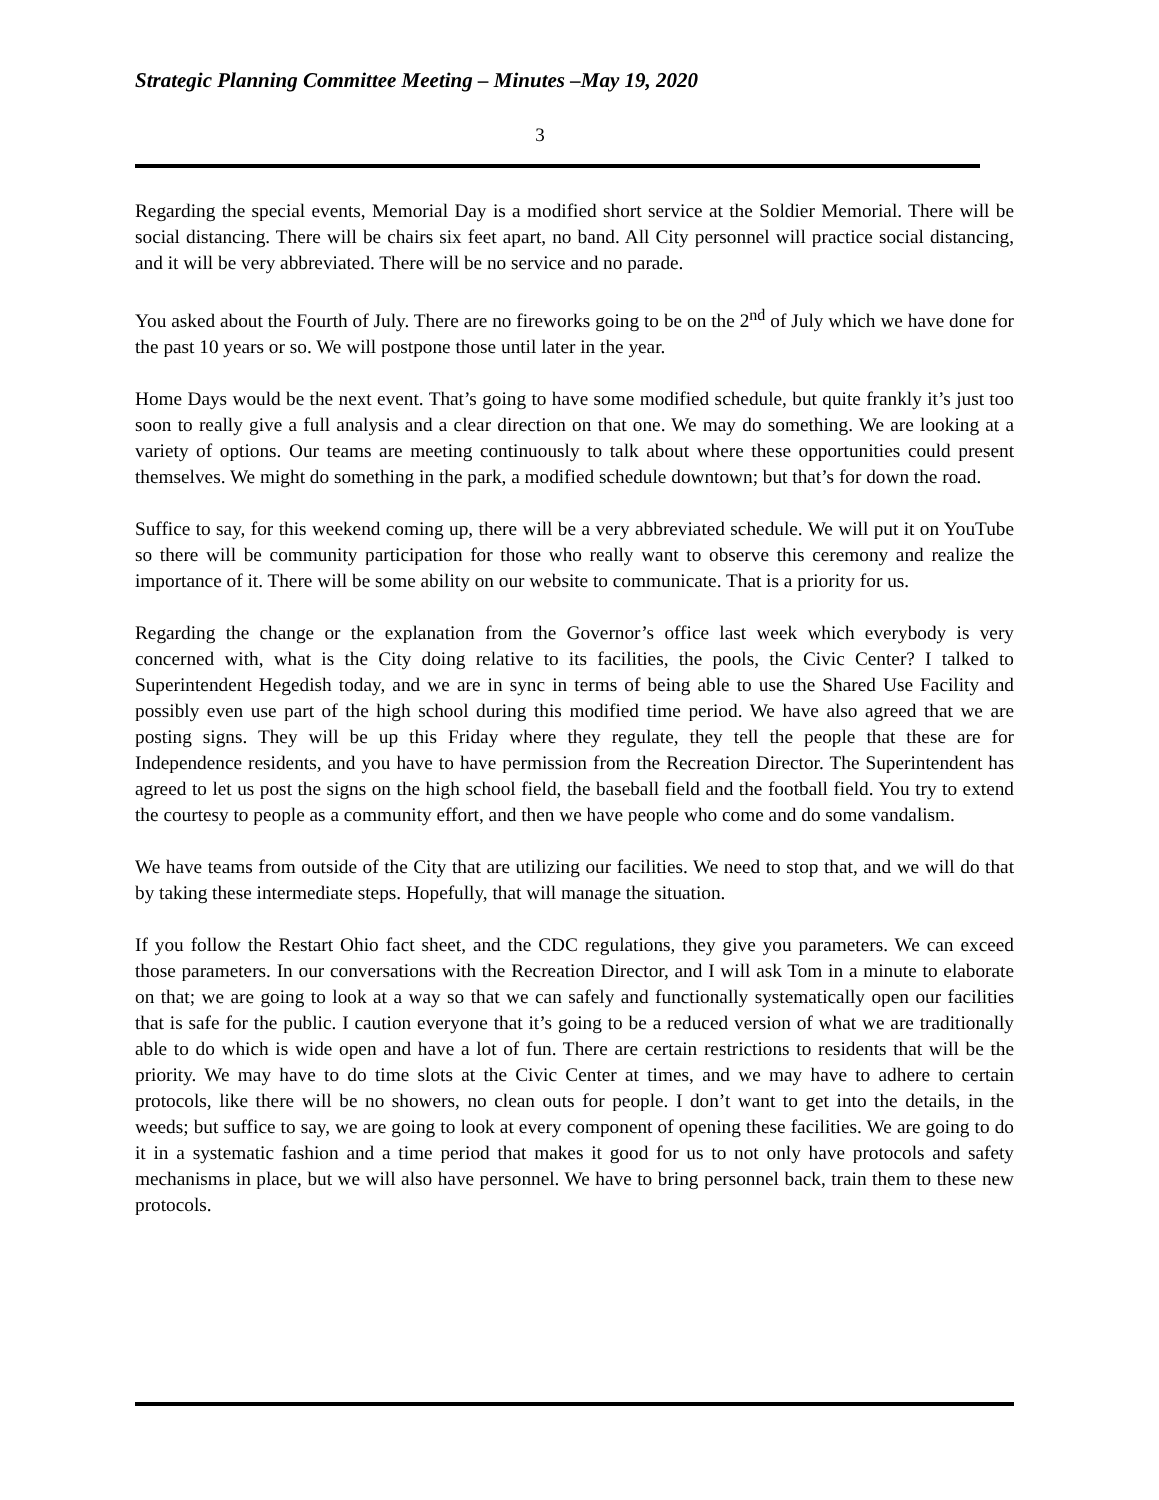Strategic Planning Committee Meeting – Minutes –May 19, 2020
3
Regarding the special events, Memorial Day is a modified short service at the Soldier Memorial. There will be social distancing. There will be chairs six feet apart, no band. All City personnel will practice social distancing, and it will be very abbreviated. There will be no service and no parade.
You asked about the Fourth of July. There are no fireworks going to be on the 2<sup>nd</sup> of July which we have done for the past 10 years or so. We will postpone those until later in the year.
Home Days would be the next event. That’s going to have some modified schedule, but quite frankly it’s just too soon to really give a full analysis and a clear direction on that one. We may do something. We are looking at a variety of options. Our teams are meeting continuously to talk about where these opportunities could present themselves. We might do something in the park, a modified schedule downtown; but that’s for down the road.
Suffice to say, for this weekend coming up, there will be a very abbreviated schedule. We will put it on YouTube so there will be community participation for those who really want to observe this ceremony and realize the importance of it. There will be some ability on our website to communicate. That is a priority for us.
Regarding the change or the explanation from the Governor’s office last week which everybody is very concerned with, what is the City doing relative to its facilities, the pools, the Civic Center? I talked to Superintendent Hegedish today, and we are in sync in terms of being able to use the Shared Use Facility and possibly even use part of the high school during this modified time period. We have also agreed that we are posting signs. They will be up this Friday where they regulate, they tell the people that these are for Independence residents, and you have to have permission from the Recreation Director. The Superintendent has agreed to let us post the signs on the high school field, the baseball field and the football field. You try to extend the courtesy to people as a community effort, and then we have people who come and do some vandalism.
We have teams from outside of the City that are utilizing our facilities. We need to stop that, and we will do that by taking these intermediate steps. Hopefully, that will manage the situation.
If you follow the Restart Ohio fact sheet, and the CDC regulations, they give you parameters. We can exceed those parameters. In our conversations with the Recreation Director, and I will ask Tom in a minute to elaborate on that; we are going to look at a way so that we can safely and functionally systematically open our facilities that is safe for the public. I caution everyone that it’s going to be a reduced version of what we are traditionally able to do which is wide open and have a lot of fun. There are certain restrictions to residents that will be the priority. We may have to do time slots at the Civic Center at times, and we may have to adhere to certain protocols, like there will be no showers, no clean outs for people. I don’t want to get into the details, in the weeds; but suffice to say, we are going to look at every component of opening these facilities. We are going to do it in a systematic fashion and a time period that makes it good for us to not only have protocols and safety mechanisms in place, but we will also have personnel. We have to bring personnel back, train them to these new protocols.